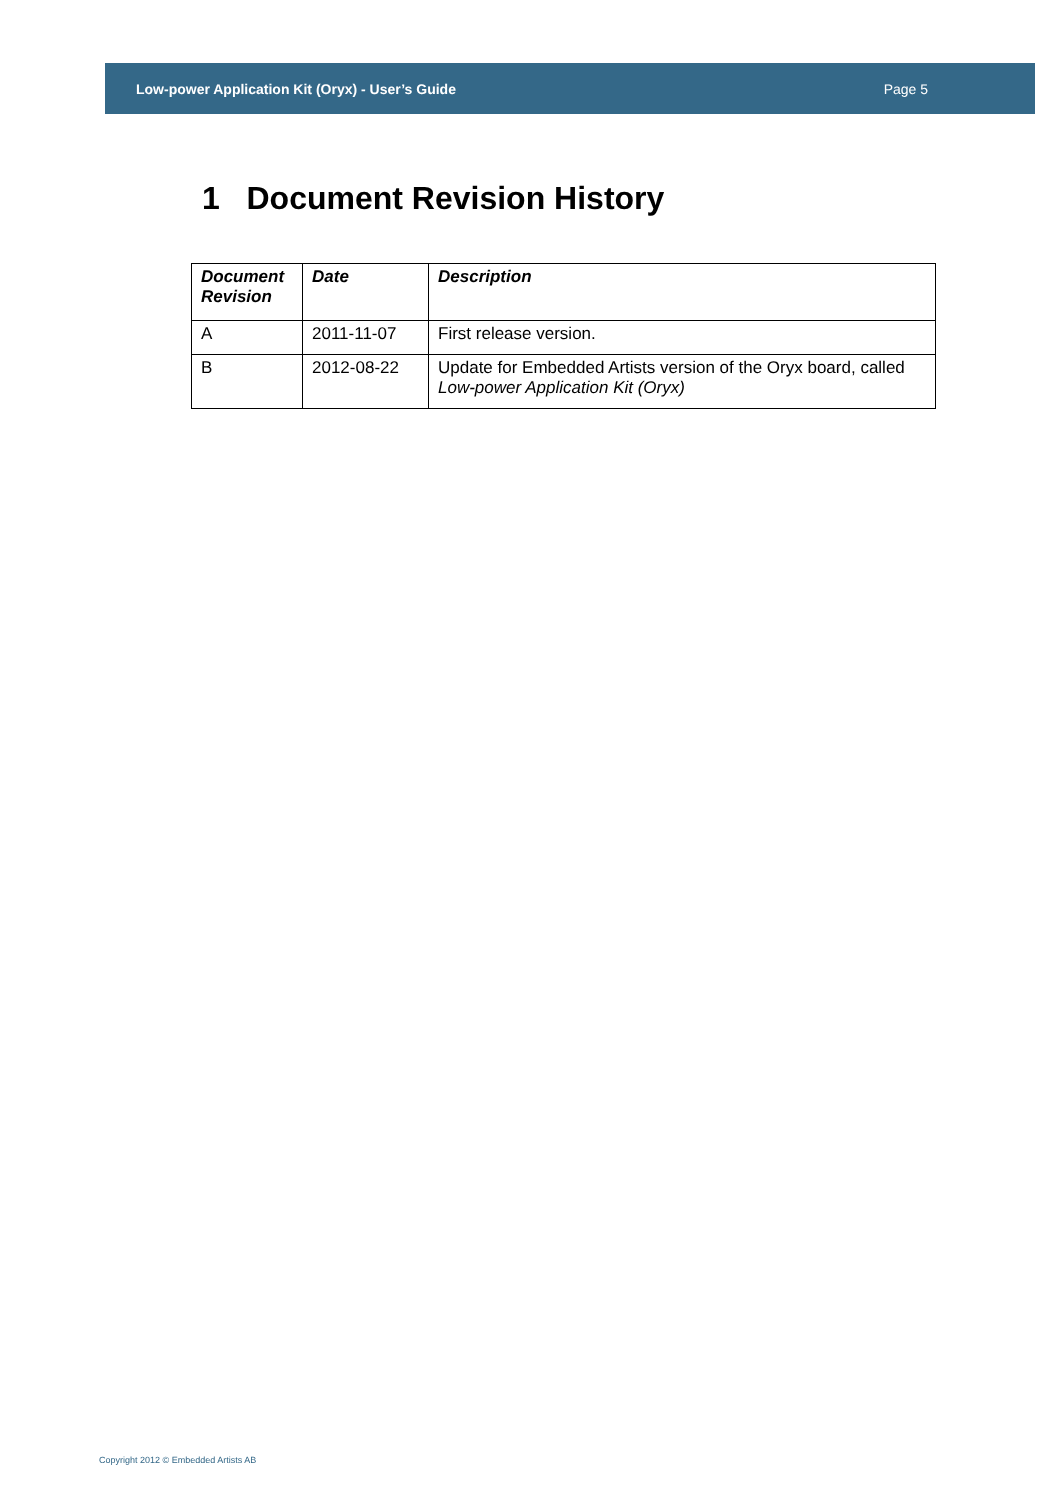Low-power Application Kit (Oryx) - User’s Guide Page 5
1 Document Revision History
| Document Revision | Date | Description |
| --- | --- | --- |
| A | 2011-11-07 | First release version. |
| B | 2012-08-22 | Update for Embedded Artists version of the Oryx board, called Low-power Application Kit (Oryx) |
Copyright 2012 © Embedded Artists AB